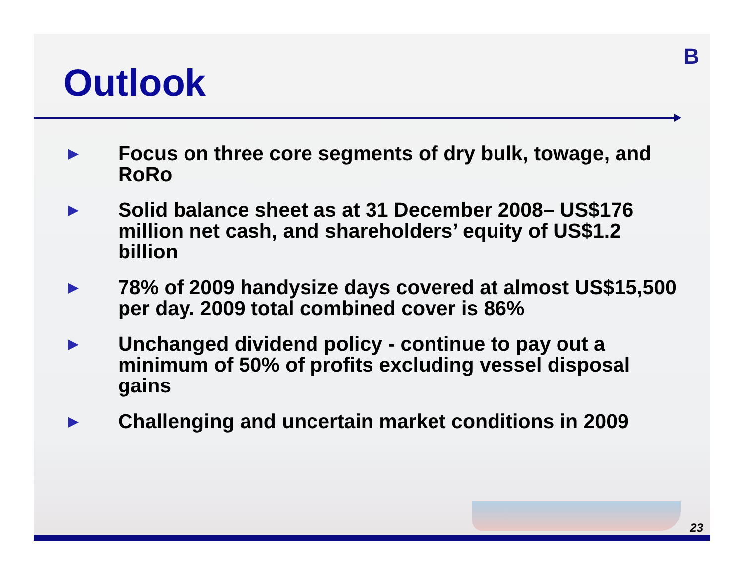B
Outlook
▶ Focus on three core segments of dry bulk, towage, and RoRo
▶ Solid balance sheet as at 31 December 2008– US$176 million net cash, and shareholders’ equity of US$1.2 billion
▶ 78% of 2009 handysize days covered at almost US$15,500 per day. 2009 total combined cover is 86%
▶ Unchanged dividend policy - continue to pay out a minimum of 50% of profits excluding vessel disposal gains
▶ Challenging and uncertain market conditions in 2009
23